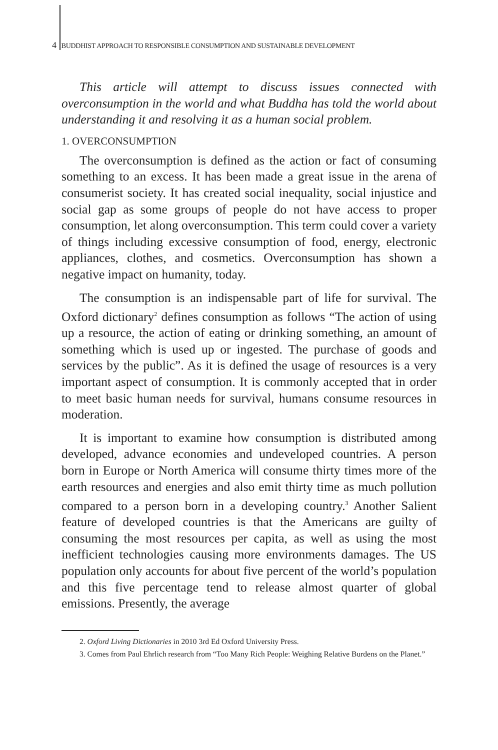4 BUDDHIST APPROACH TO RESPONSIBLE CONSUMPTION AND SUSTAINABLE DEVELOPMENT
This article will attempt to discuss issues connected with overconsumption in the world and what Buddha has told the world about understanding it and resolving it as a human social problem.
1. OVERCONSUMPTION
The overconsumption is defined as the action or fact of consuming something to an excess. It has been made a great issue in the arena of consumerist society. It has created social inequality, social injustice and social gap as some groups of people do not have access to proper consumption, let along overconsumption. This term could cover a variety of things including excessive consumption of food, energy, electronic appliances, clothes, and cosmetics. Overconsumption has shown a negative impact on humanity, today.
The consumption is an indispensable part of life for survival. The Oxford dictionary<sup>2</sup> defines consumption as follows “The action of using up a resource, the action of eating or drinking something, an amount of something which is used up or ingested. The purchase of goods and services by the public”. As it is defined the usage of resources is a very important aspect of consumption. It is commonly accepted that in order to meet basic human needs for survival, humans consume resources in moderation.
It is important to examine how consumption is distributed among developed, advance economies and undeveloped countries. A person born in Europe or North America will consume thirty times more of the earth resources and energies and also emit thirty time as much pollution compared to a person born in a developing country.<sup>3</sup> Another Salient feature of developed countries is that the Americans are guilty of consuming the most resources per capita, as well as using the most inefficient technologies causing more environments damages. The US population only accounts for about five percent of the world’s population and this five percentage tend to release almost quarter of global emissions. Presently, the average
2. Oxford Living Dictionaries in 2010 3rd Ed Oxford University Press.
3. Comes from Paul Ehrlich research from “Too Many Rich People: Weighing Relative Burdens on the Planet.”